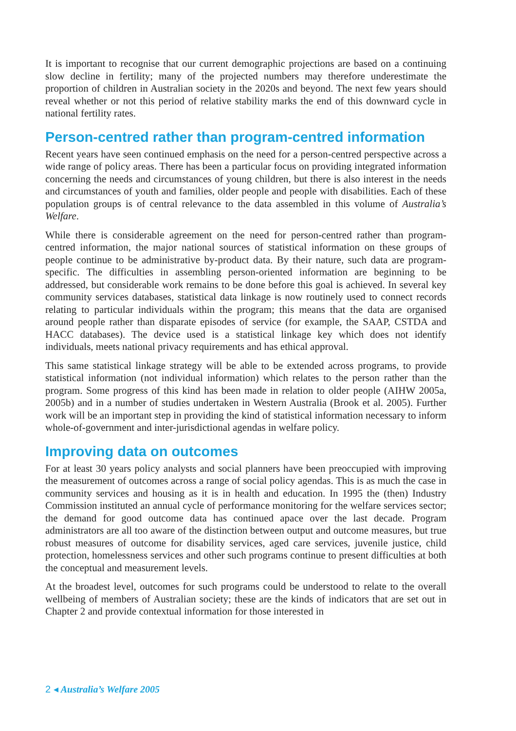It is important to recognise that our current demographic projections are based on a continuing slow decline in fertility; many of the projected numbers may therefore underestimate the proportion of children in Australian society in the 2020s and beyond. The next few years should reveal whether or not this period of relative stability marks the end of this downward cycle in national fertility rates.
Person-centred rather than program-centred information
Recent years have seen continued emphasis on the need for a person-centred perspective across a wide range of policy areas. There has been a particular focus on providing integrated information concerning the needs and circumstances of young children, but there is also interest in the needs and circumstances of youth and families, older people and people with disabilities. Each of these population groups is of central relevance to the data assembled in this volume of Australia’s Welfare.
While there is considerable agreement on the need for person-centred rather than program-centred information, the major national sources of statistical information on these groups of people continue to be administrative by-product data. By their nature, such data are program-specific. The difficulties in assembling person-oriented information are beginning to be addressed, but considerable work remains to be done before this goal is achieved. In several key community services databases, statistical data linkage is now routinely used to connect records relating to particular individuals within the program; this means that the data are organised around people rather than disparate episodes of service (for example, the SAAP, CSTDA and HACC databases). The device used is a statistical linkage key which does not identify individuals, meets national privacy requirements and has ethical approval.
This same statistical linkage strategy will be able to be extended across programs, to provide statistical information (not individual information) which relates to the person rather than the program. Some progress of this kind has been made in relation to older people (AIHW 2005a, 2005b) and in a number of studies undertaken in Western Australia (Brook et al. 2005). Further work will be an important step in providing the kind of statistical information necessary to inform whole-of-government and inter-jurisdictional agendas in welfare policy.
Improving data on outcomes
For at least 30 years policy analysts and social planners have been preoccupied with improving the measurement of outcomes across a range of social policy agendas. This is as much the case in community services and housing as it is in health and education. In 1995 the (then) Industry Commission instituted an annual cycle of performance monitoring for the welfare services sector; the demand for good outcome data has continued apace over the last decade. Program administrators are all too aware of the distinction between output and outcome measures, but true robust measures of outcome for disability services, aged care services, juvenile justice, child protection, homelessness services and other such programs continue to present difficulties at both the conceptual and measurement levels.
At the broadest level, outcomes for such programs could be understood to relate to the overall wellbeing of members of Australian society; these are the kinds of indicators that are set out in Chapter 2 and provide contextual information for those interested in
2 ◂ Australia’s Welfare 2005